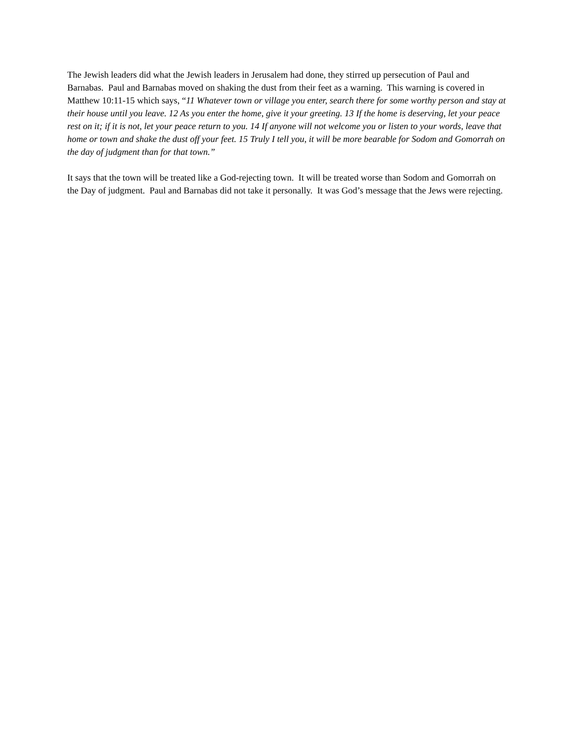The Jewish leaders did what the Jewish leaders in Jerusalem had done, they stirred up persecution of Paul and Barnabas. Paul and Barnabas moved on shaking the dust from their feet as a warning. This warning is covered in Matthew 10:11-15 which says, “11 Whatever town or village you enter, search there for some worthy person and stay at their house until you leave. 12 As you enter the home, give it your greeting. 13 If the home is deserving, let your peace rest on it; if it is not, let your peace return to you. 14 If anyone will not welcome you or listen to your words, leave that home or town and shake the dust off your feet. 15 Truly I tell you, it will be more bearable for Sodom and Gomorrah on the day of judgment than for that town.”
It says that the town will be treated like a God-rejecting town. It will be treated worse than Sodom and Gomorrah on the Day of judgment. Paul and Barnabas did not take it personally. It was God’s message that the Jews were rejecting.